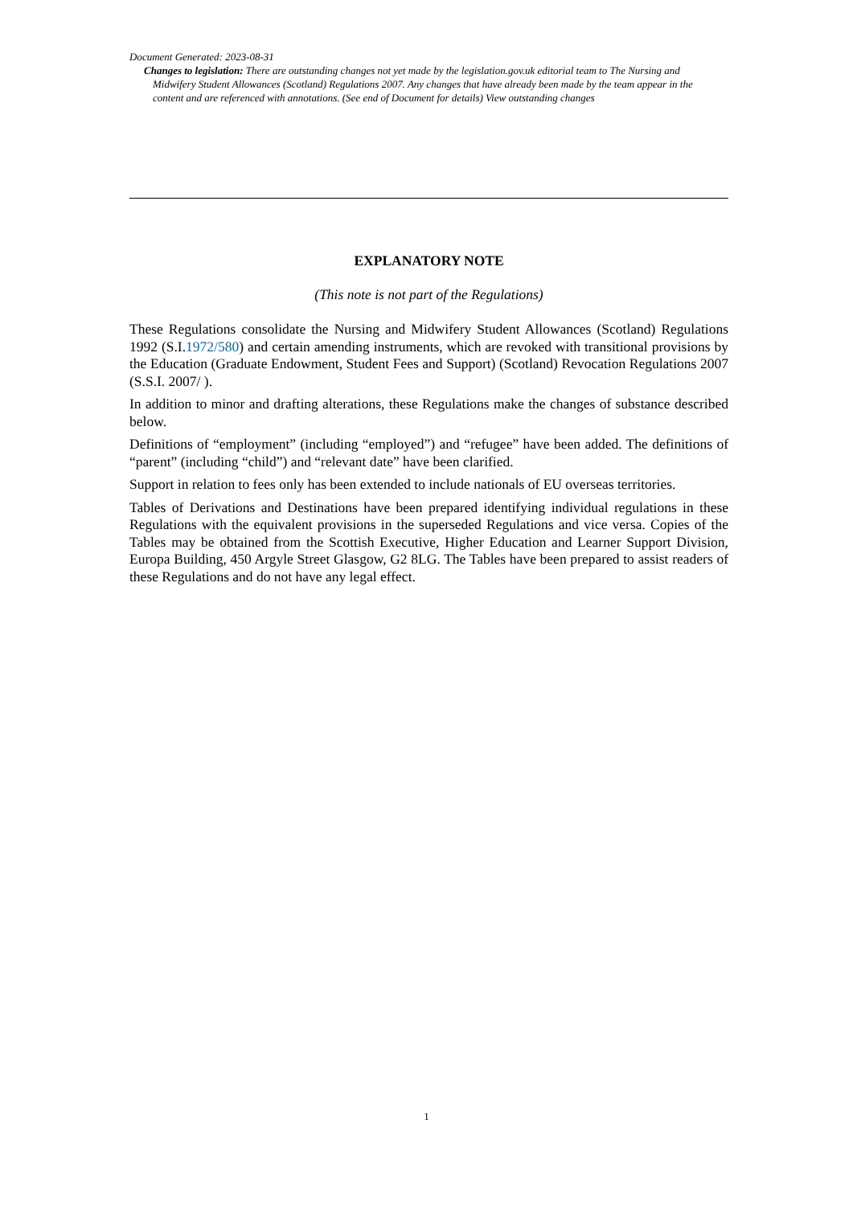Document Generated: 2023-08-31
Changes to legislation: There are outstanding changes not yet made by the legislation.gov.uk editorial team to The Nursing and Midwifery Student Allowances (Scotland) Regulations 2007. Any changes that have already been made by the team appear in the content and are referenced with annotations. (See end of Document for details) View outstanding changes
EXPLANATORY NOTE
(This note is not part of the Regulations)
These Regulations consolidate the Nursing and Midwifery Student Allowances (Scotland) Regulations 1992 (S.I.1972/580) and certain amending instruments, which are revoked with transitional provisions by the Education (Graduate Endowment, Student Fees and Support) (Scotland) Revocation Regulations 2007 (S.S.I. 2007/ ).
In addition to minor and drafting alterations, these Regulations make the changes of substance described below.
Definitions of “employment” (including “employed”) and “refugee” have been added. The definitions of “parent” (including “child”) and “relevant date” have been clarified.
Support in relation to fees only has been extended to include nationals of EU overseas territories.
Tables of Derivations and Destinations have been prepared identifying individual regulations in these Regulations with the equivalent provisions in the superseded Regulations and vice versa. Copies of the Tables may be obtained from the Scottish Executive, Higher Education and Learner Support Division, Europa Building, 450 Argyle Street Glasgow, G2 8LG. The Tables have been prepared to assist readers of these Regulations and do not have any legal effect.
1